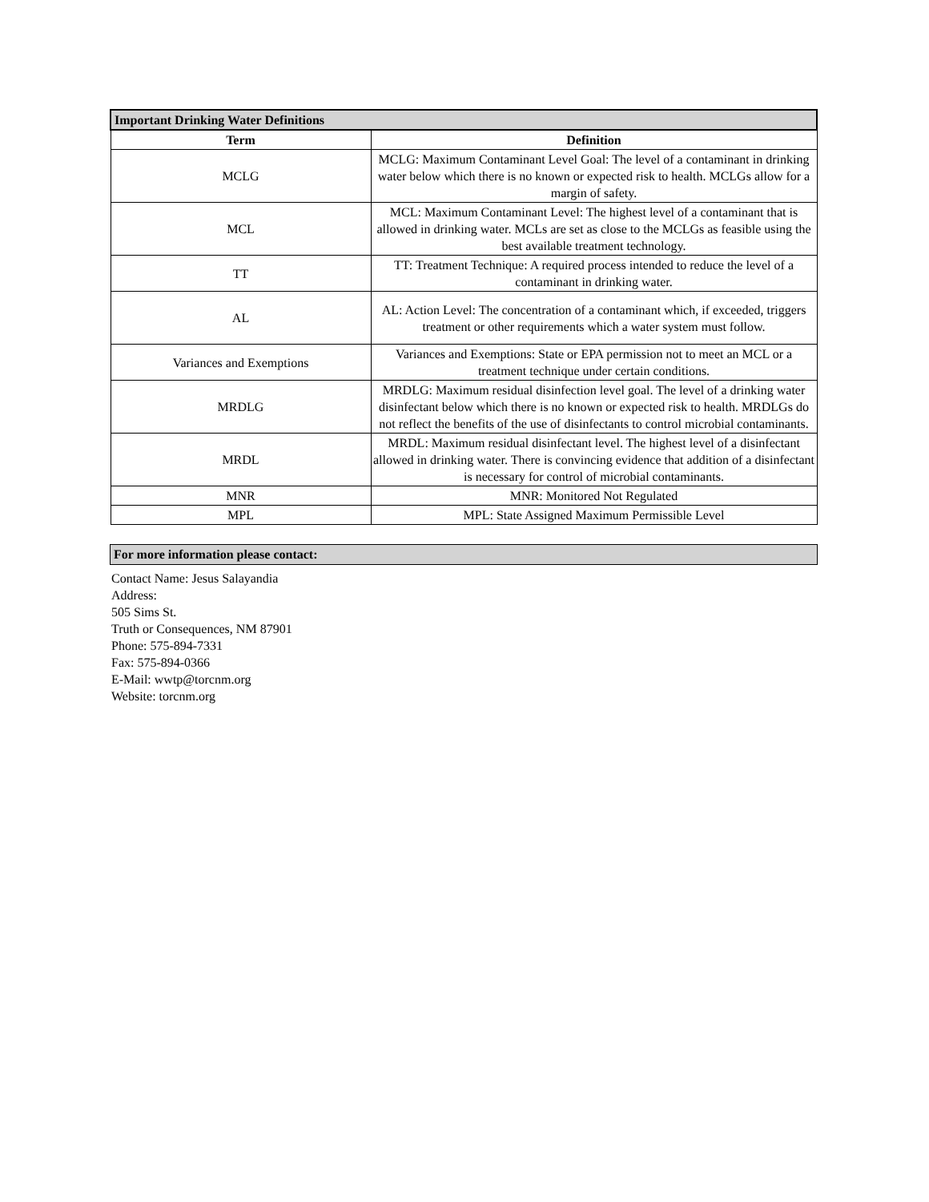| Important Drinking Water Definitions | |
| Term | Definition |
| MCLG | MCLG: Maximum Contaminant Level Goal: The level of a contaminant in drinking water below which there is no known or expected risk to health. MCLGs allow for a margin of safety. |
| MCL | MCL: Maximum Contaminant Level: The highest level of a contaminant that is allowed in drinking water. MCLs are set as close to the MCLGs as feasible using the best available treatment technology. |
| TT | TT: Treatment Technique: A required process intended to reduce the level of a contaminant in drinking water. |
| AL | AL: Action Level: The concentration of a contaminant which, if exceeded, triggers treatment or other requirements which a water system must follow. |
| Variances and Exemptions | Variances and Exemptions: State or EPA permission not to meet an MCL or a treatment technique under certain conditions. |
| MRDLG | MRDLG: Maximum residual disinfection level goal. The level of a drinking water disinfectant below which there is no known or expected risk to health. MRDLGs do not reflect the benefits of the use of disinfectants to control microbial contaminants. |
| MRDL | MRDL: Maximum residual disinfectant level. The highest level of a disinfectant allowed in drinking water. There is convincing evidence that addition of a disinfectant is necessary for control of microbial contaminants. |
| MNR | MNR: Monitored Not Regulated |
| MPL | MPL: State Assigned Maximum Permissible Level |
For more information please contact:
Contact Name: Jesus Salayandia
Address:
505 Sims St.
Truth or Consequences, NM 87901
Phone: 575-894-7331
Fax: 575-894-0366
E-Mail: wwtp@torcnm.org
Website: torcnm.org